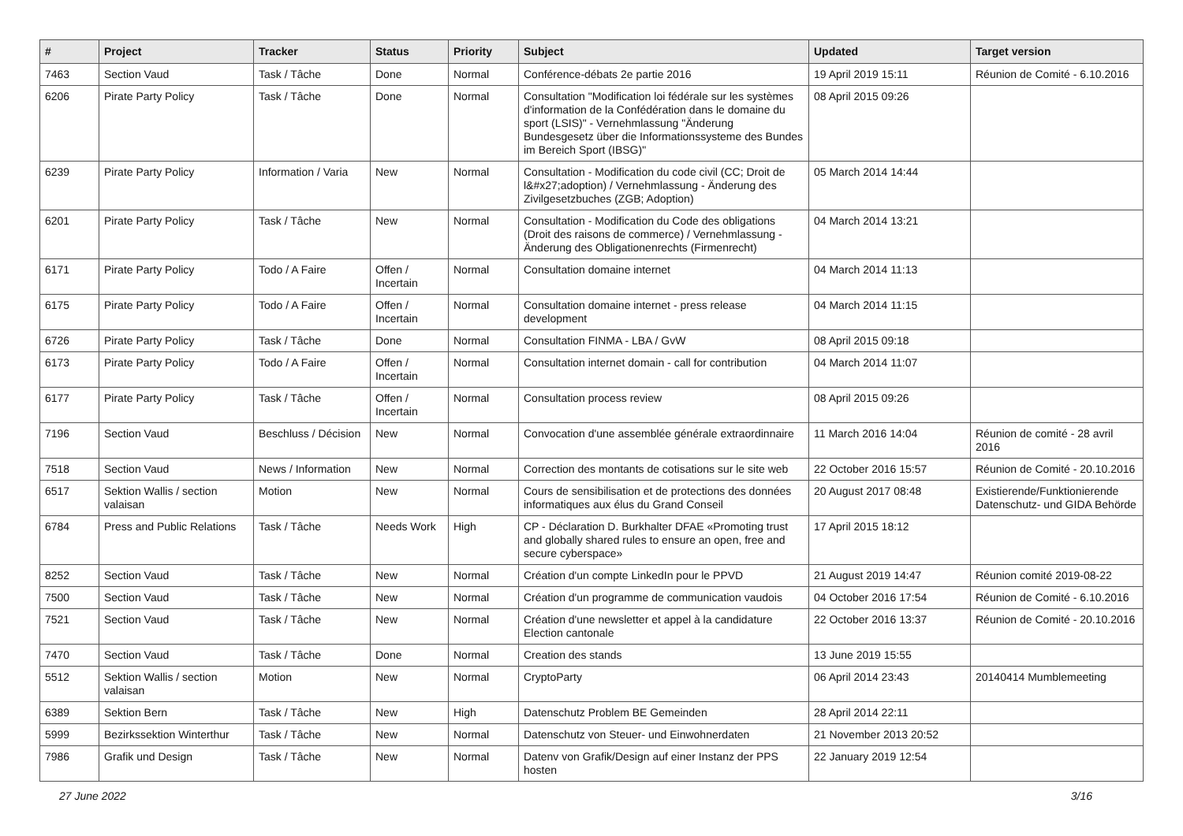| # | Project | Tracker | Status | Priority | Subject | Updated | Target version |
| --- | --- | --- | --- | --- | --- | --- | --- |
| 7463 | Section Vaud | Task / Tâche | Done | Normal | Conférence-débats 2e partie 2016 | 19 April 2019 15:11 | Réunion de Comité - 6.10.2016 |
| 6206 | Pirate Party Policy | Task / Tâche | Done | Normal | Consultation "Modification loi fédérale sur les systèmes d'information de la Confédération dans le domaine du sport (LSIS)" - Vernehmlassung "Änderung Bundesgesetz über die Informationssysteme des Bundes im Bereich Sport (IBSG)" | 08 April 2015 09:26 | |
| 6239 | Pirate Party Policy | Information / Varia | New | Normal | Consultation - Modification du code civil (CC; Droit de l&#x27;adoption) / Vernehmlassung - Änderung des Zivilgesetzbuches (ZGB; Adoption) | 05 March 2014 14:44 | |
| 6201 | Pirate Party Policy | Task / Tâche | New | Normal | Consultation - Modification du Code des obligations (Droit des raisons de commerce) / Vernehmlassung - Änderung des Obligationenrechts (Firmenrecht) | 04 March 2014 13:21 | |
| 6171 | Pirate Party Policy | Todo / A Faire | Offen / Incertain | Normal | Consultation domaine internet | 04 March 2014 11:13 | |
| 6175 | Pirate Party Policy | Todo / A Faire | Offen / Incertain | Normal | Consultation domaine internet - press release development | 04 March 2014 11:15 | |
| 6726 | Pirate Party Policy | Task / Tâche | Done | Normal | Consultation FINMA - LBA / GvW | 08 April 2015 09:18 | |
| 6173 | Pirate Party Policy | Todo / A Faire | Offen / Incertain | Normal | Consultation internet domain - call for contribution | 04 March 2014 11:07 | |
| 6177 | Pirate Party Policy | Task / Tâche | Offen / Incertain | Normal | Consultation process review | 08 April 2015 09:26 | |
| 7196 | Section Vaud | Beschluss / Décision | New | Normal | Convocation d'une assemblée générale extraordinnaire | 11 March 2016 14:04 | Réunion de comité - 28 avril 2016 |
| 7518 | Section Vaud | News / Information | New | Normal | Correction des montants de cotisations sur le site web | 22 October 2016 15:57 | Réunion de Comité - 20.10.2016 |
| 6517 | Sektion Wallis / section valaisan | Motion | New | Normal | Cours de sensibilisation et de protections des données informatiques aux élus du Grand Conseil | 20 August 2017 08:48 | Existierende/Funktionierende Datenschutz- und GIDA Behörde |
| 6784 | Press and Public Relations | Task / Tâche | Needs Work | High | CP - Déclaration D. Burkhalter DFAE «Promoting trust and globally shared rules to ensure an open, free and secure cyberspace» | 17 April 2015 18:12 | |
| 8252 | Section Vaud | Task / Tâche | New | Normal | Création d'un compte LinkedIn pour le PPVD | 21 August 2019 14:47 | Réunion comité 2019-08-22 |
| 7500 | Section Vaud | Task / Tâche | New | Normal | Création d'un programme de communication vaudois | 04 October 2016 17:54 | Réunion de Comité - 6.10.2016 |
| 7521 | Section Vaud | Task / Tâche | New | Normal | Création d'une newsletter et appel à la candidature Election cantonale | 22 October 2016 13:37 | Réunion de Comité - 20.10.2016 |
| 7470 | Section Vaud | Task / Tâche | Done | Normal | Creation des stands | 13 June 2019 15:55 | |
| 5512 | Sektion Wallis / section valaisan | Motion | New | Normal | CryptoParty | 06 April 2014 23:43 | 20140414 Mumblemeeting |
| 6389 | Sektion Bern | Task / Tâche | New | High | Datenschutz Problem BE Gemeinden | 28 April 2014 22:11 | |
| 5999 | Bezirkssektion Winterthur | Task / Tâche | New | Normal | Datenschutz von Steuer- und Einwohnerdaten | 21 November 2013 20:52 | |
| 7986 | Grafik und Design | Task / Tâche | New | Normal | Datenv von Grafik/Design auf einer Instanz der PPS hosten | 22 January 2019 12:54 | |
27 June 2022 3/16